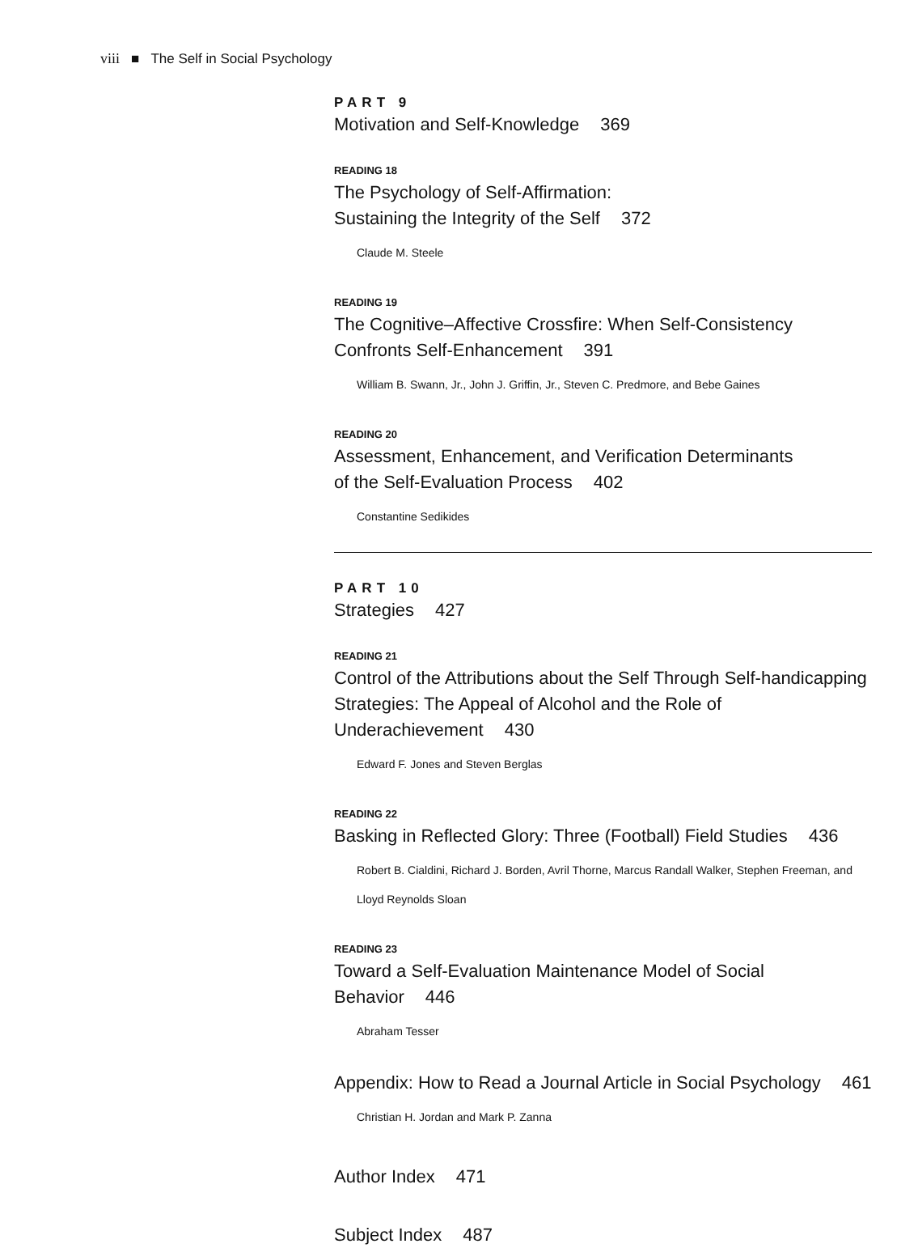viii ■ The Self in Social Psychology
PART 9
Motivation and Self-Knowledge 369
READING 18
The Psychology of Self-Affirmation:
Sustaining the Integrity of the Self 372
Claude M. Steele
READING 19
The Cognitive–Affective Crossfire: When Self-Consistency Confronts Self-Enhancement 391
William B. Swann, Jr., John J. Griffin, Jr., Steven C. Predmore, and Bebe Gaines
READING 20
Assessment, Enhancement, and Verification Determinants
of the Self-Evaluation Process 402
Constantine Sedikides
PART 10
Strategies 427
READING 21
Control of the Attributions about the Self Through Self-handicapping Strategies: The Appeal of Alcohol and the Role of Underachievement 430
Edward F. Jones and Steven Berglas
READING 22
Basking in Reflected Glory: Three (Football) Field Studies 436
Robert B. Cialdini, Richard J. Borden, Avril Thorne, Marcus Randall Walker, Stephen Freeman, and Lloyd Reynolds Sloan
READING 23
Toward a Self-Evaluation Maintenance Model of Social Behavior 446
Abraham Tesser
Appendix: How to Read a Journal Article in Social Psychology 461
Christian H. Jordan and Mark P. Zanna
Author Index 471
Subject Index 487